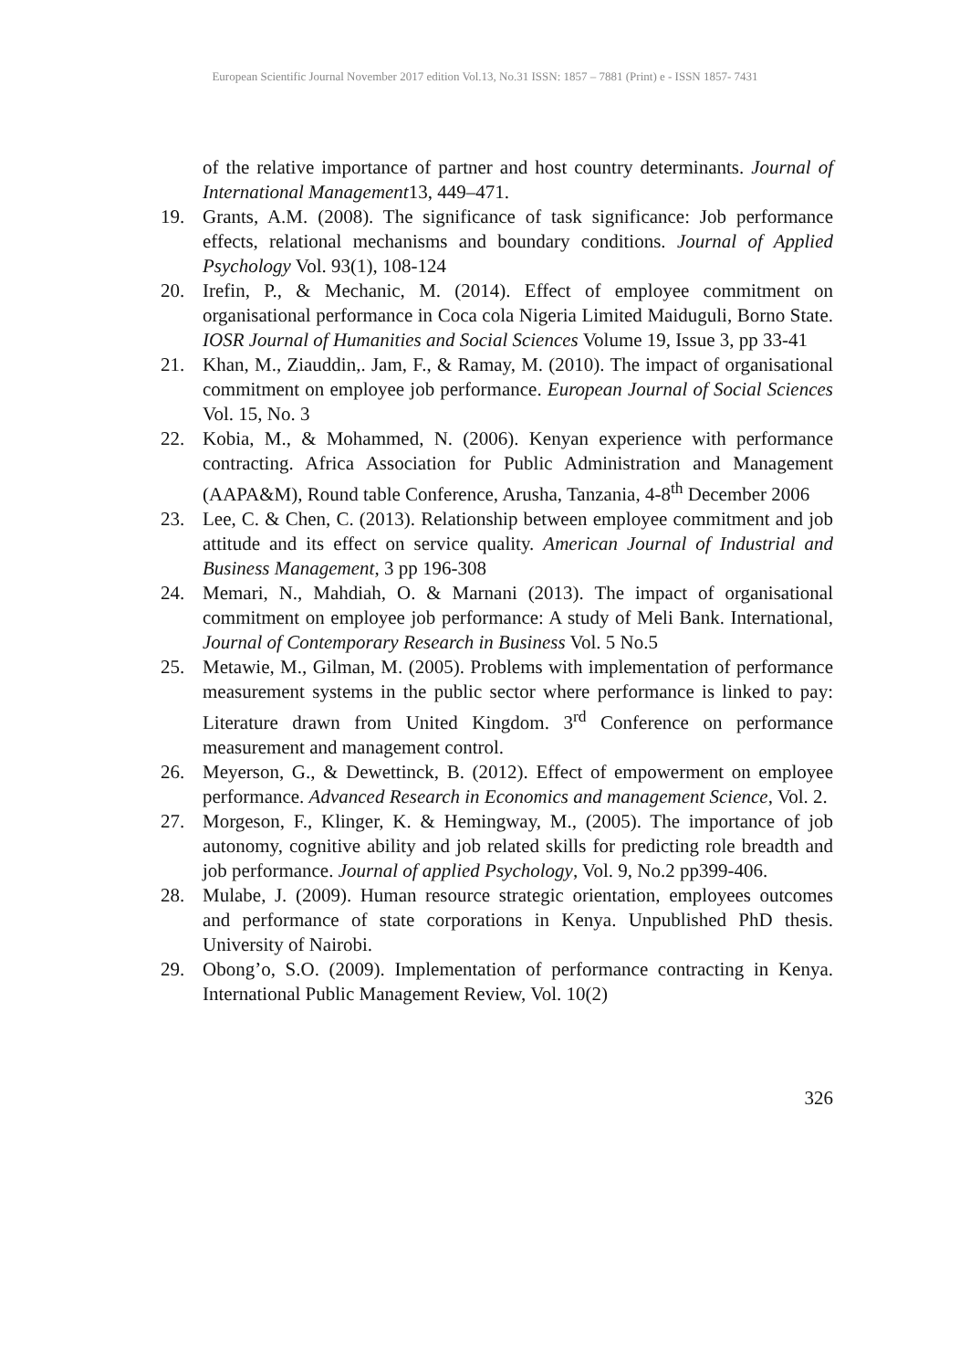European Scientific Journal November 2017 edition Vol.13, No.31 ISSN: 1857 – 7881 (Print) e - ISSN 1857- 7431
of the relative importance of partner and host country determinants. Journal of International Management13, 449–471.
19. Grants, A.M. (2008). The significance of task significance: Job performance effects, relational mechanisms and boundary conditions. Journal of Applied Psychology Vol. 93(1), 108-124
20. Irefin, P., & Mechanic, M. (2014). Effect of employee commitment on organisational performance in Coca cola Nigeria Limited Maiduguli, Borno State. IOSR Journal of Humanities and Social Sciences Volume 19, Issue 3, pp 33-41
21. Khan, M., Ziauddin,. Jam, F., & Ramay, M. (2010). The impact of organisational commitment on employee job performance. European Journal of Social Sciences Vol. 15, No. 3
22. Kobia, M., & Mohammed, N. (2006). Kenyan experience with performance contracting. Africa Association for Public Administration and Management (AAPA&M), Round table Conference, Arusha, Tanzania, 4-8<sup>th</sup> December 2006
23. Lee, C. & Chen, C. (2013). Relationship between employee commitment and job attitude and its effect on service quality. American Journal of Industrial and Business Management, 3 pp 196-308
24. Memari, N., Mahdiah, O. & Marnani (2013). The impact of organisational commitment on employee job performance: A study of Meli Bank. International, Journal of Contemporary Research in Business Vol. 5 No.5
25. Metawie, M., Gilman, M. (2005). Problems with implementation of performance measurement systems in the public sector where performance is linked to pay: Literature drawn from United Kingdom. 3<sup>rd</sup> Conference on performance measurement and management control.
26. Meyerson, G., & Dewettinck, B. (2012). Effect of empowerment on employee performance. Advanced Research in Economics and management Science, Vol. 2.
27. Morgeson, F., Klinger, K. & Hemingway, M., (2005). The importance of job autonomy, cognitive ability and job related skills for predicting role breadth and job performance. Journal of applied Psychology, Vol. 9, No.2 pp399-406.
28. Mulabe, J. (2009). Human resource strategic orientation, employees outcomes and performance of state corporations in Kenya. Unpublished PhD thesis. University of Nairobi.
29. Obong’o, S.O. (2009). Implementation of performance contracting in Kenya. International Public Management Review, Vol. 10(2)
326